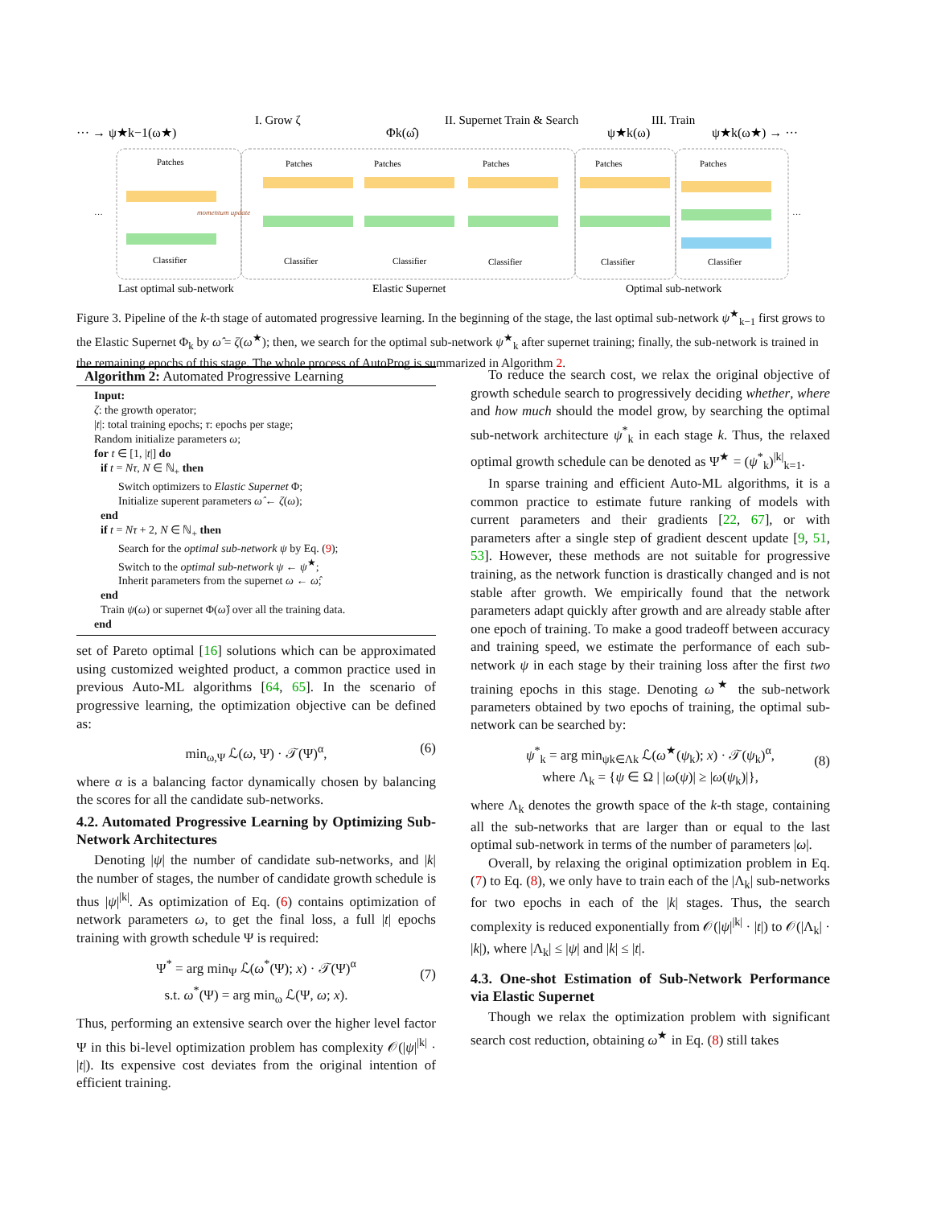··· → ψ★k−1(ω★)
I. Grow ζ
Φk(ω̂)
II. Supernet Train & Search
ψ★k(ω)
III. Train
ψ★k(ω★) → ···
Patches
Patches
Patches
Patches
Patches
Patches
Classifier
Classifier
Classifier
Classifier
Classifier
Classifier
momentum update
Last optimal sub-network
Elastic Supernet
Optimal sub-network
···
···
Figure 3. Pipeline of the k-th stage of automated progressive learning. In the beginning of the stage, the last optimal sub-network ψ<sup>★</sup><sub>k−1</sub> first grows to the Elastic Supernet Φ<sub>k</sub> by ω̂ = ζ(ω<sup>★</sup>); then, we search for the optimal sub-network ψ<sup>★</sup><sub>k</sub> after supernet training; finally, the sub-network is trained in the remaining epochs of this stage. The whole process of AutoProg is summarized in Algorithm 2.
Algorithm 2: Automated Progressive Learning
Input:
ζ: the growth operator;
|t|: total training epochs; τ: epochs per stage;
Random initialize parameters ω;
for t ∈ [1, |t|] do
if t = Nτ, N ∈ ℕ<sub>+</sub> then
Switch optimizers to Elastic Supernet Φ;
Initialize superent parameters ω̂ ← ζ(ω);
end
if t = Nτ + 2, N ∈ ℕ<sub>+</sub> then
Search for the optimal sub-network ψ by Eq. (9);
Switch to the optimal sub-network ψ ← ψ<sup>★</sup>;
Inherit parameters from the supernet ω ← ω̂;
end
Train ψ(ω) or supernet Φ(ω̂) over all the training data.
end
set of Pareto optimal [16] solutions which can be approximated using customized weighted product, a common practice used in previous Auto-ML algorithms [64, 65]. In the scenario of progressive learning, the optimization objective can be defined as:
min<sub>ω,Ψ</sub> ℒ(ω, Ψ) · 𝒯(Ψ)<sup>α</sup>, (6)
where α is a balancing factor dynamically chosen by balancing the scores for all the candidate sub-networks.
4.2. Automated Progressive Learning by Optimizing Sub-Network Architectures
Denoting |ψ| the number of candidate sub-networks, and |k| the number of stages, the number of candidate growth schedule is thus |ψ|<sup>|k|</sup>. As optimization of Eq. (6) contains optimization of network parameters ω, to get the final loss, a full |t| epochs training with growth schedule Ψ is required:
Ψ<sup>*</sup> = arg min<sub>Ψ</sub> ℒ(ω<sup>*</sup>(Ψ); x) · 𝒯(Ψ)<sup>α</sup>
s.t. ω<sup>*</sup>(Ψ) = arg min<sub>ω</sub> ℒ(Ψ, ω; x).
(7)
Thus, performing an extensive search over the higher level factor Ψ in this bi-level optimization problem has complexity 𝒪(|ψ|<sup>|k|</sup> · |t|). Its expensive cost deviates from the original intention of efficient training.
To reduce the search cost, we relax the original objective of growth schedule search to progressively deciding whether, where and how much should the model grow, by searching the optimal sub-network architecture ψ<sup>*</sup><sub>k</sub> in each stage k. Thus, the relaxed optimal growth schedule can be denoted as Ψ<sup>★</sup> = (ψ<sup>*</sup><sub>k</sub>)<sup>|k|</sup><sub>k=1</sub>.
In sparse training and efficient Auto-ML algorithms, it is a common practice to estimate future ranking of models with current parameters and their gradients [22, 67], or with parameters after a single step of gradient descent update [9, 51, 53]. However, these methods are not suitable for progressive training, as the network function is drastically changed and is not stable after growth. We empirically found that the network parameters adapt quickly after growth and are already stable after one epoch of training. To make a good tradeoff between accuracy and training speed, we estimate the performance of each sub-network ψ in each stage by their training loss after the first two training epochs in this stage. Denoting ω<sup>★</sup> the sub-network parameters obtained by two epochs of training, the optimal sub-network can be searched by:
ψ<sup>*</sup><sub>k</sub> = arg min<sub>ψk∈Λk</sub> ℒ(ω<sup>★</sup>(ψ<sub>k</sub>); x) · 𝒯(ψ<sub>k</sub>)<sup>α</sup>,
where Λ<sub>k</sub> = {ψ ∈ Ω | |ω(ψ)| ≥ |ω(ψ<sub>k</sub>)|},
(8)
where Λ<sub>k</sub> denotes the growth space of the k-th stage, containing all the sub-networks that are larger than or equal to the last optimal sub-network in terms of the number of parameters |ω|.
Overall, by relaxing the original optimization problem in Eq. (7) to Eq. (8), we only have to train each of the |Λ<sub>k</sub>| sub-networks for two epochs in each of the |k| stages. Thus, the search complexity is reduced exponentially from 𝒪(|ψ|<sup>|k|</sup> · |t|) to 𝒪(|Λ<sub>k</sub>| · |k|), where |Λ<sub>k</sub>| ≤ |ψ| and |k| ≤ |t|.
4.3. One-shot Estimation of Sub-Network Performance via Elastic Supernet
Though we relax the optimization problem with significant search cost reduction, obtaining ω<sup>★</sup> in Eq. (8) still takes